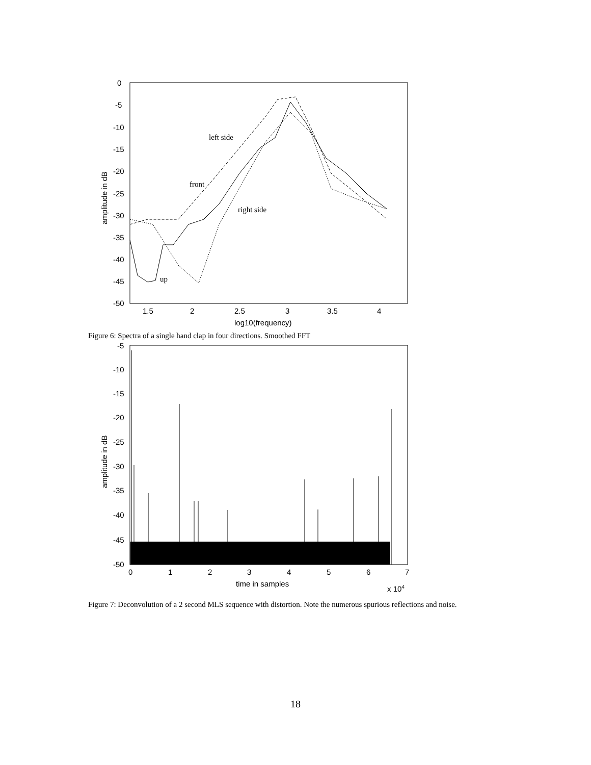0
-5
-10
-15
-20
-25
-30
-35
-40
-45
-50
1.5
2
2.5
3
3.5
4
log10(frequency)
amplitude in dB
left side
front
right side
up
Figure 6: Spectra of a single hand clap in four directions. Smoothed FFT
-5
-10
-15
-20
-25
-30
-35
-40
-45
-50
0
1
2
3
4
5
6
7
time in samples
x 104
amplitude in dB
Figure 7: Deconvolution of a 2 second MLS sequence with distortion. Note the numerous spurious reflections and noise.
18